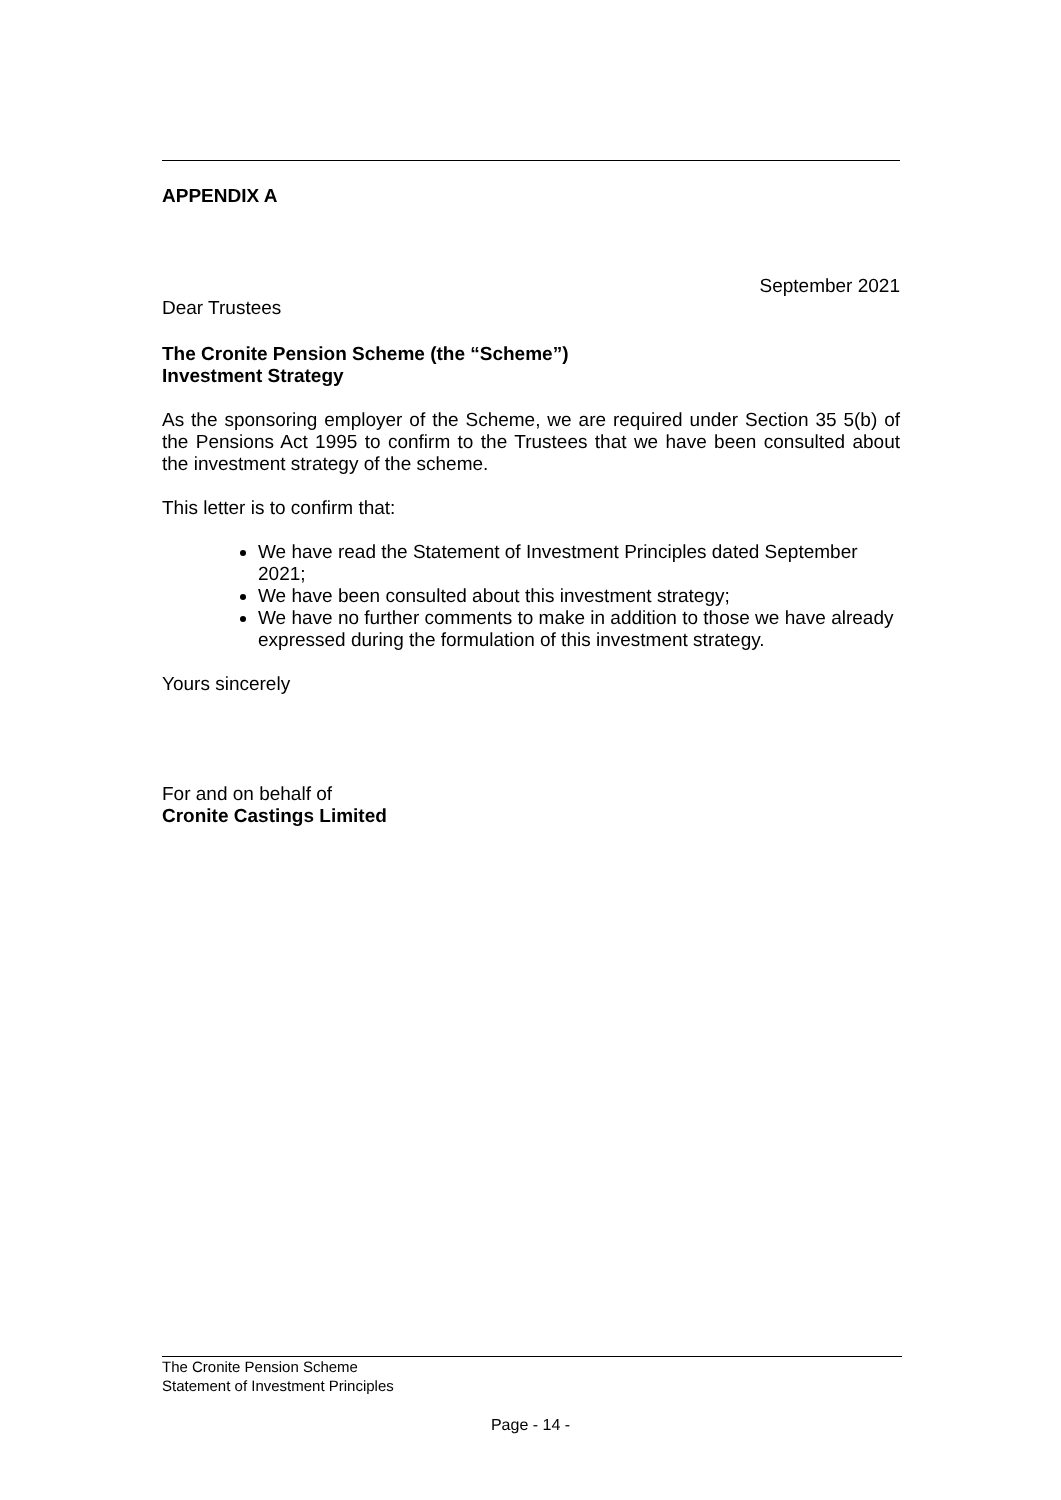APPENDIX A
September 2021
Dear Trustees
The Cronite Pension Scheme (the “Scheme”)
Investment Strategy
As the sponsoring employer of the Scheme, we are required under Section 35 5(b) of the Pensions Act 1995 to confirm to the Trustees that we have been consulted about the investment strategy of the scheme.
This letter is to confirm that:
We have read the Statement of Investment Principles dated September 2021;
We have been consulted about this investment strategy;
We have no further comments to make in addition to those we have already expressed during the formulation of this investment strategy.
Yours sincerely
For and on behalf of
Cronite Castings Limited
The Cronite Pension Scheme
Statement of Investment Principles
Page - 14 -